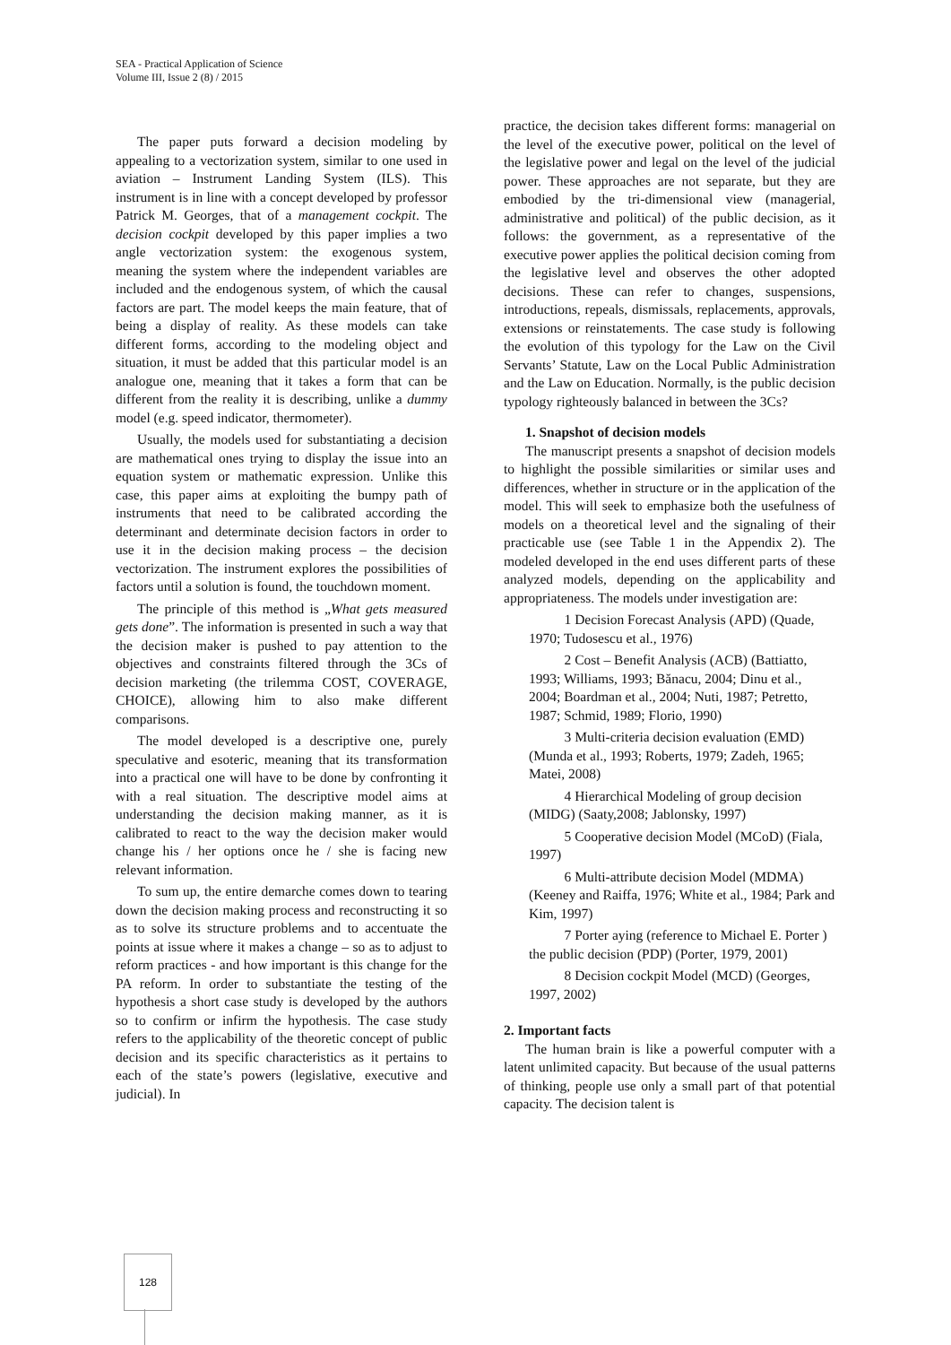SEA - Practical Application of Science
Volume III, Issue 2 (8) / 2015
The paper puts forward a decision modeling by appealing to a vectorization system, similar to one used in aviation – Instrument Landing System (ILS). This instrument is in line with a concept developed by professor Patrick M. Georges, that of a management cockpit. The decision cockpit developed by this paper implies a two angle vectorization system: the exogenous system, meaning the system where the independent variables are included and the endogenous system, of which the causal factors are part. The model keeps the main feature, that of being a display of reality. As these models can take different forms, according to the modeling object and situation, it must be added that this particular model is an analogue one, meaning that it takes a form that can be different from the reality it is describing, unlike a dummy model (e.g. speed indicator, thermometer).
Usually, the models used for substantiating a decision are mathematical ones trying to display the issue into an equation system or mathematic expression. Unlike this case, this paper aims at exploiting the bumpy path of instruments that need to be calibrated according the determinant and determinate decision factors in order to use it in the decision making process – the decision vectorization. The instrument explores the possibilities of factors until a solution is found, the touchdown moment.
The principle of this method is „What gets measured gets done”. The information is presented in such a way that the decision maker is pushed to pay attention to the objectives and constraints filtered through the 3Cs of decision marketing (the trilemma COST, COVERAGE, CHOICE), allowing him to also make different comparisons.
The model developed is a descriptive one, purely speculative and esoteric, meaning that its transformation into a practical one will have to be done by confronting it with a real situation. The descriptive model aims at understanding the decision making manner, as it is calibrated to react to the way the decision maker would change his / her options once he / she is facing new relevant information.
To sum up, the entire demarche comes down to tearing down the decision making process and reconstructing it so as to solve its structure problems and to accentuate the points at issue where it makes a change – so as to adjust to reform practices - and how important is this change for the PA reform. In order to substantiate the testing of the hypothesis a short case study is developed by the authors so to confirm or infirm the hypothesis. The case study refers to the applicability of the theoretic concept of public decision and its specific characteristics as it pertains to each of the state’s powers (legislative, executive and judicial). In
practice, the decision takes different forms: managerial on the level of the executive power, political on the level of the legislative power and legal on the level of the judicial power. These approaches are not separate, but they are embodied by the tri-dimensional view (managerial, administrative and political) of the public decision, as it follows: the government, as a representative of the executive power applies the political decision coming from the legislative level and observes the other adopted decisions. These can refer to changes, suspensions, introductions, repeals, dismissals, replacements, approvals, extensions or reinstatements. The case study is following the evolution of this typology for the Law on the Civil Servants’ Statute, Law on the Local Public Administration and the Law on Education. Normally, is the public decision typology righteously balanced in between the 3Cs?
1. Snapshot of decision models
The manuscript presents a snapshot of decision models to highlight the possible similarities or similar uses and differences, whether in structure or in the application of the model. This will seek to emphasize both the usefulness of models on a theoretical level and the signaling of their practicable use (see Table 1 in the Appendix 2). The modeled developed in the end uses different parts of these analyzed models, depending on the applicability and appropriateness. The models under investigation are:
1 Decision Forecast Analysis (APD) (Quade, 1970; Tudosescu et al., 1976)
2 Cost – Benefit Analysis (ACB) (Battiatto, 1993; Williams, 1993; Bănacu, 2004; Dinu et al., 2004; Boardman et al., 2004; Nuti, 1987; Petretto, 1987; Schmid, 1989; Florio, 1990)
3 Multi-criteria decision evaluation (EMD)(Munda et al., 1993; Roberts, 1979; Zadeh, 1965; Matei, 2008)
4 Hierarchical Modeling of group decision (MIDG) (Saaty,2008; Jablonsky, 1997)
5 Cooperative decision Model (MCoD) (Fiala, 1997)
6 Multi-attribute decision Model (MDMA) (Keeney and Raiffa, 1976; White et al., 1984; Park and Kim, 1997)
7 Porter aying (reference to Michael E. Porter ) the public decision (PDP) (Porter, 1979, 2001)
8 Decision cockpit Model (MCD) (Georges, 1997, 2002)
2. Important facts
The human brain is like a powerful computer with a latent unlimited capacity. But because of the usual patterns of thinking, people use only a small part of that potential capacity. The decision talent is
128